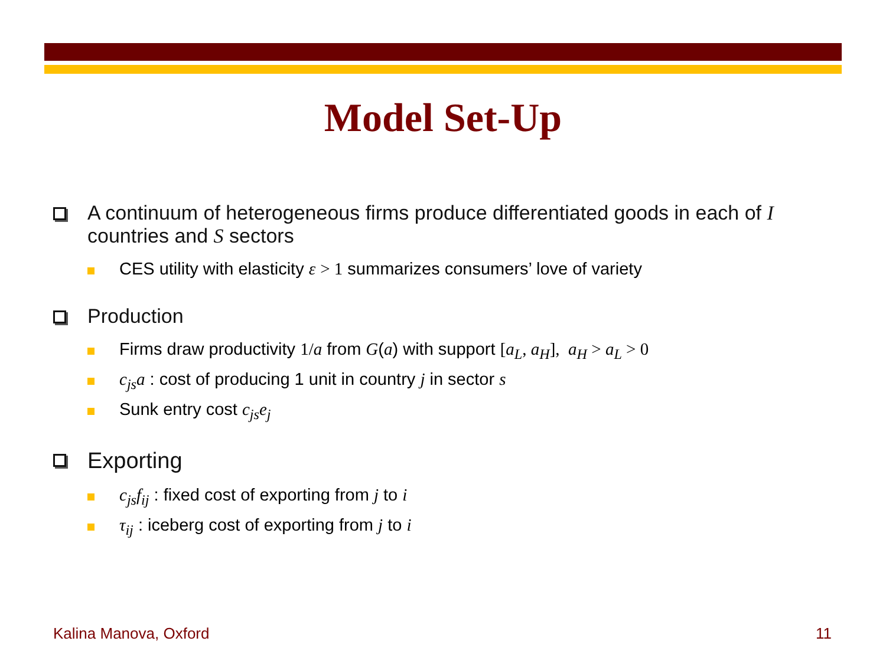Model Set-Up
A continuum of heterogeneous firms produce differentiated goods in each of I countries and S sectors
CES utility with elasticity ε > 1 summarizes consumers’ love of variety
Production
Firms draw productivity 1/a from G(a) with support [a<sub>L</sub>, a<sub>H</sub>], a<sub>H</sub> > a<sub>L</sub> > 0
c<sub>js</sub>a : cost of producing 1 unit in country j in sector s
Sunk entry cost c<sub>js</sub>e<sub>j</sub>
Exporting
c<sub>js</sub>f<sub>ij</sub> : fixed cost of exporting from j to i
τ<sub>ij</sub> : iceberg cost of exporting from j to i
Kalina Manova, Oxford 11